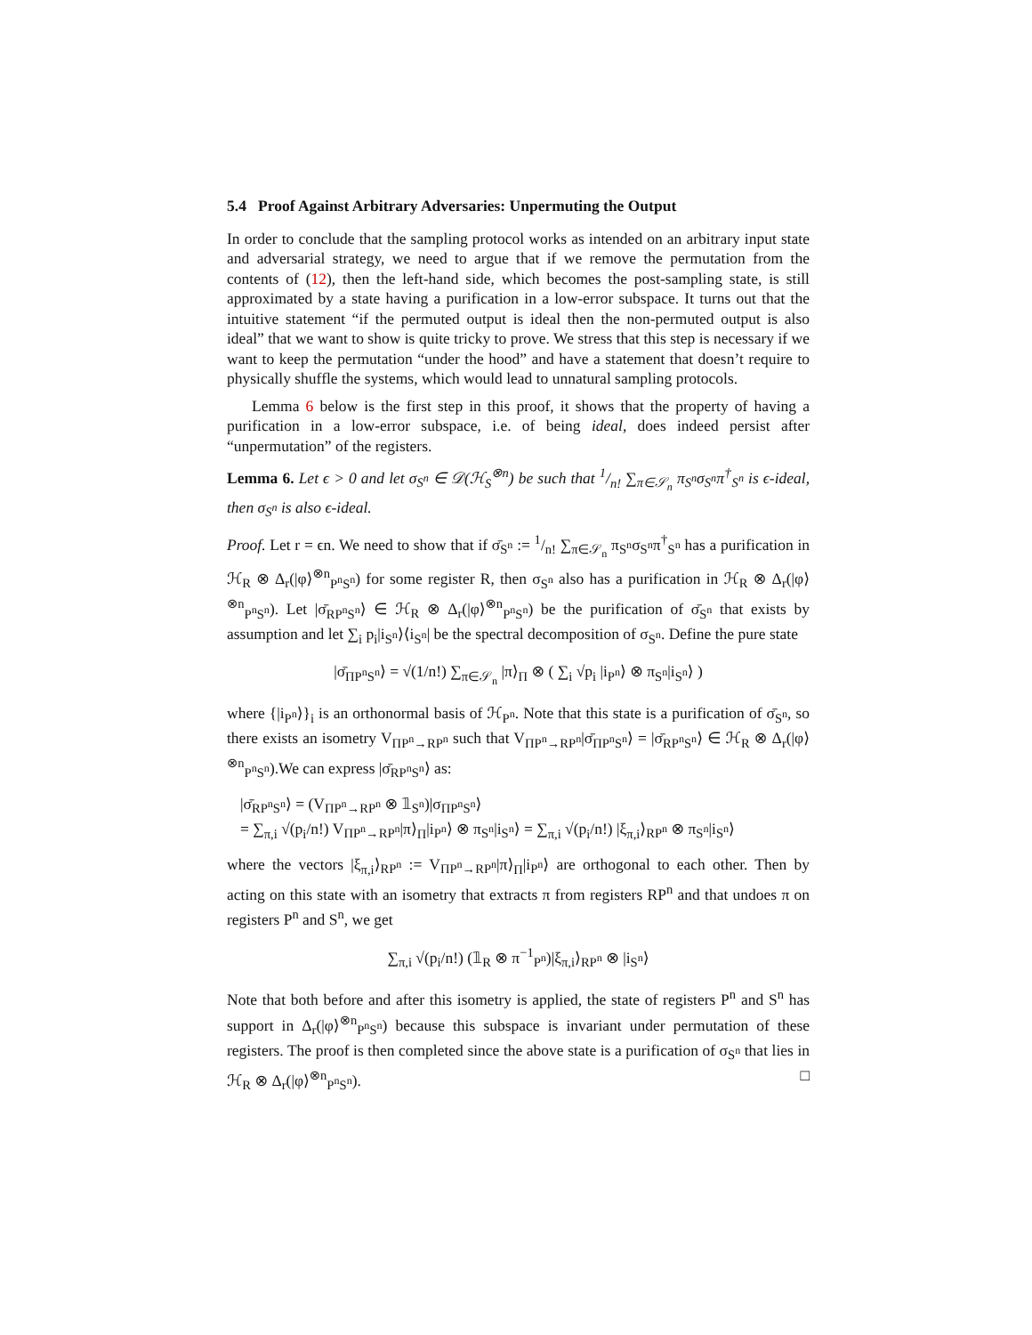5.4 Proof Against Arbitrary Adversaries: Unpermuting the Output
In order to conclude that the sampling protocol works as intended on an arbitrary input state and adversarial strategy, we need to argue that if we remove the permutation from the contents of (12), then the left-hand side, which becomes the post-sampling state, is still approximated by a state having a purification in a low-error subspace. It turns out that the intuitive statement “if the permuted output is ideal then the non-permuted output is also ideal” that we want to show is quite tricky to prove. We stress that this step is necessary if we want to keep the permutation “under the hood” and have a statement that doesn’t require to physically shuffle the systems, which would lead to unnatural sampling protocols.
Lemma 6 below is the first step in this proof, it shows that the property of having a purification in a low-error subspace, i.e. of being ideal, does indeed persist after “unpermutation” of the registers.
Lemma 6. Let ϵ > 0 and let σ<sub>S<sup>n</sup></sub> ∈ 𝒟(ℋ<sub>S</sub><sup>⊗n</sup>) be such that 1/n! ∑<sub>π∈𝒮<sub>n</sub></sub> π<sub>S<sup>n</sup></sub>σ<sub>S<sup>n</sup></sub>π<sup>†</sup><sub>S<sup>n</sup></sub> is ϵ-ideal, then σ<sub>S<sup>n</sup></sub> is also ϵ-ideal.
Proof. Let r = ϵn. We need to show that if σ̄<sub>S<sup>n</sup></sub> := 1/n! ∑<sub>π∈𝒮<sub>n</sub></sub> π<sub>S<sup>n</sup></sub>σ<sub>S<sup>n</sup></sub>π<sup>†</sup><sub>S<sup>n</sup></sub> has a purification in ℋ<sub>R</sub> ⊗ Δ<sub>r</sub>(|φ⟩<sup>⊗n</sup><sub>P<sup>n</sup>S<sup>n</sup></sub>) for some register R, then σ<sub>S<sup>n</sup></sub> also has a purification in ℋ<sub>R</sub> ⊗ Δ<sub>r</sub>(|φ⟩<sup>⊗n</sup><sub>P<sup>n</sup>S<sup>n</sup></sub>). Let |σ̄<sub>RP<sup>n</sup>S<sup>n</sup></sub>⟩ ∈ ℋ<sub>R</sub> ⊗ Δ<sub>r</sub>(|φ⟩<sup>⊗n</sup><sub>P<sup>n</sup>S<sup>n</sup></sub>) be the purification of σ̄<sub>S<sup>n</sup></sub> that exists by assumption and let ∑<sub>i</sub> p<sub>i</sub>|i<sub>S<sup>n</sup></sub>⟩⟨i<sub>S<sup>n</sup></sub>| be the spectral decomposition of σ<sub>S<sup>n</sup></sub>. Define the pure state
|σ̄<sub>ΠP<sup>n</sup>S<sup>n</sup></sub>⟩ = √(1/n!) ∑<sub>π∈𝒮<sub>n</sub></sub> |π⟩<sub>Π</sub> ⊗ ( ∑<sub>i</sub> √p<sub>i</sub> |i<sub>P<sup>n</sup></sub>⟩ ⊗ π<sub>S<sup>n</sup></sub>|i<sub>S<sup>n</sup></sub>⟩ )
where {|i<sub>P<sup>n</sup></sub>⟩}<sub>i</sub> is an orthonormal basis of ℋ<sub>P<sup>n</sup></sub>. Note that this state is a purification of σ̄<sub>S<sup>n</sup></sub>, so there exists an isometry V<sub>ΠP<sup>n</sup>→RP<sup>n</sup></sub> such that V<sub>ΠP<sup>n</sup>→RP<sup>n</sup></sub>|σ̄<sub>ΠP<sup>n</sup>S<sup>n</sup></sub>⟩ = |σ̄<sub>RP<sup>n</sup>S<sup>n</sup></sub>⟩ ∈ ℋ<sub>R</sub> ⊗ Δ<sub>r</sub>(|φ⟩<sup>⊗n</sup><sub>P<sup>n</sup>S<sup>n</sup></sub>).We can express |σ̄<sub>RP<sup>n</sup>S<sup>n</sup></sub>⟩ as:
|σ̄<sub>RP<sup>n</sup>S<sup>n</sup></sub>⟩ = (V<sub>ΠP<sup>n</sup>→RP<sup>n</sup></sub> ⊗ 𝟙<sub>S<sup>n</sup></sub>)|σ<sub>ΠP<sup>n</sup>S<sup>n</sup></sub>⟩
= ∑<sub>π,i</sub> √(p<sub>i</sub>/n!) V<sub>ΠP<sup>n</sup>→RP<sup>n</sup></sub>|π⟩<sub>Π</sub>|i<sub>P<sup>n</sup></sub>⟩ ⊗ π<sub>S<sup>n</sup></sub>|i<sub>S<sup>n</sup></sub>⟩ = ∑<sub>π,i</sub> √(p<sub>i</sub>/n!) |ξ<sub>π,i</sub>⟩<sub>RP<sup>n</sup></sub> ⊗ π<sub>S<sup>n</sup></sub>|i<sub>S<sup>n</sup></sub>⟩
where the vectors |ξ<sub>π,i</sub>⟩<sub>RP<sup>n</sup></sub> := V<sub>ΠP<sup>n</sup>→RP<sup>n</sup></sub>|π⟩<sub>Π</sub>|i<sub>P<sup>n</sup></sub>⟩ are orthogonal to each other. Then by acting on this state with an isometry that extracts π from registers RP<sup>n</sup> and that undoes π on registers P<sup>n</sup> and S<sup>n</sup>, we get
∑<sub>π,i</sub> √(p<sub>i</sub>/n!) (𝟙<sub>R</sub> ⊗ π<sup>−1</sup><sub>P<sup>n</sup></sub>)|ξ<sub>π,i</sub>⟩<sub>RP<sup>n</sup></sub> ⊗ |i<sub>S<sup>n</sup></sub>⟩
Note that both before and after this isometry is applied, the state of registers P<sup>n</sup> and S<sup>n</sup> has support in Δ<sub>r</sub>(|φ⟩<sup>⊗n</sup><sub>P<sup>n</sup>S<sup>n</sup></sub>) because this subspace is invariant under permutation of these registers. The proof is then completed since the above state is a purification of σ<sub>S<sup>n</sup></sub> that lies in ℋ<sub>R</sub> ⊗ Δ<sub>r</sub>(|φ⟩<sup>⊗n</sup><sub>P<sup>n</sup>S<sup>n</sup></sub>). □